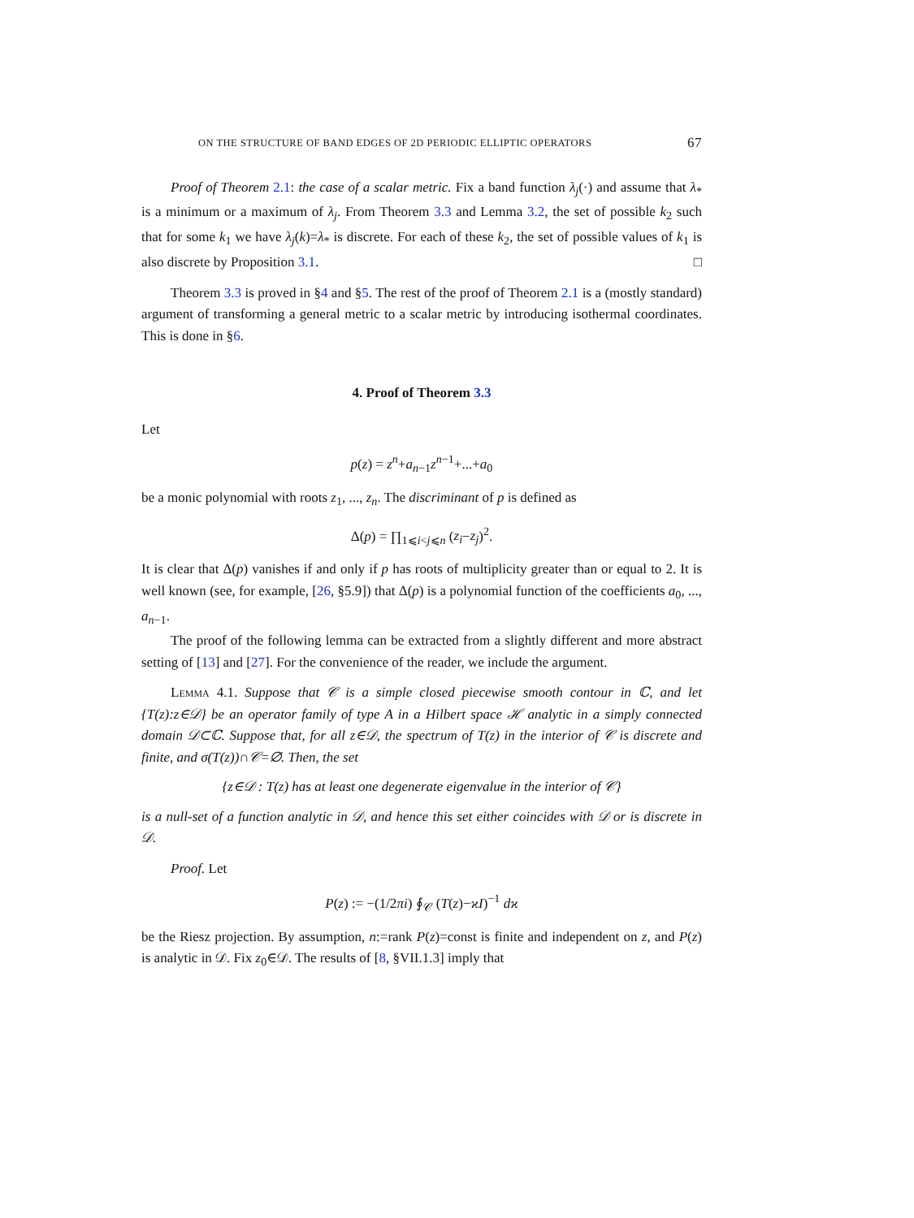ON THE STRUCTURE OF BAND EDGES OF 2D PERIODIC ELLIPTIC OPERATORS 67
Proof of Theorem 2.1: the case of a scalar metric. Fix a band function λ<sub>j</sub>(·) and assume that λ<sub>*</sub> is a minimum or a maximum of λ<sub>j</sub>. From Theorem 3.3 and Lemma 3.2, the set of possible k<sub>2</sub> such that for some k<sub>1</sub> we have λ<sub>j</sub>(k)=λ<sub>*</sub> is discrete. For each of these k<sub>2</sub>, the set of possible values of k<sub>1</sub> is also discrete by Proposition 3.1. □
Theorem 3.3 is proved in §4 and §5. The rest of the proof of Theorem 2.1 is a (mostly standard) argument of transforming a general metric to a scalar metric by introducing isothermal coordinates. This is done in §6.
4. Proof of Theorem 3.3
Let
p(z) = z<sup>n</sup>+a<sub>n−1</sub>z<sup>n−1</sup>+...+a<sub>0</sub>
be a monic polynomial with roots z<sub>1</sub>, ..., z<sub>n</sub>. The discriminant of p is defined as
Δ(p) = ∏<sub>1⩽i<j⩽n</sub> (z<sub>i</sub>−z<sub>j</sub>)<sup>2</sup>.
It is clear that Δ(p) vanishes if and only if p has roots of multiplicity greater than or equal to 2. It is well known (see, for example, [26, §5.9]) that Δ(p) is a polynomial function of the coefficients a<sub>0</sub>, ..., a<sub>n−1</sub>.
The proof of the following lemma can be extracted from a slightly different and more abstract setting of [13] and [27]. For the convenience of the reader, we include the argument.
Lemma 4.1. Suppose that 𝒞 is a simple closed piecewise smooth contour in ℂ, and let {T(z):z∈𝒟} be an operator family of type A in a Hilbert space ℋ analytic in a simply connected domain 𝒟⊂ℂ. Suppose that, for all z∈𝒟, the spectrum of T(z) in the interior of 𝒞 is discrete and finite, and σ(T(z))∩𝒞=∅. Then, the set
{z∈𝒟 : T(z) has at least one degenerate eigenvalue in the interior of 𝒞}
is a null-set of a function analytic in 𝒟, and hence this set either coincides with 𝒟 or is discrete in 𝒟.
Proof. Let
P(z) := −(1/2πi) ∮<sub>𝒞</sub> (T(z)−ϰI)<sup>−1</sup> dϰ
be the Riesz projection. By assumption, n:=rank P(z)=const is finite and independent on z, and P(z) is analytic in 𝒟. Fix z<sub>0</sub>∈𝒟. The results of [8, §VII.1.3] imply that